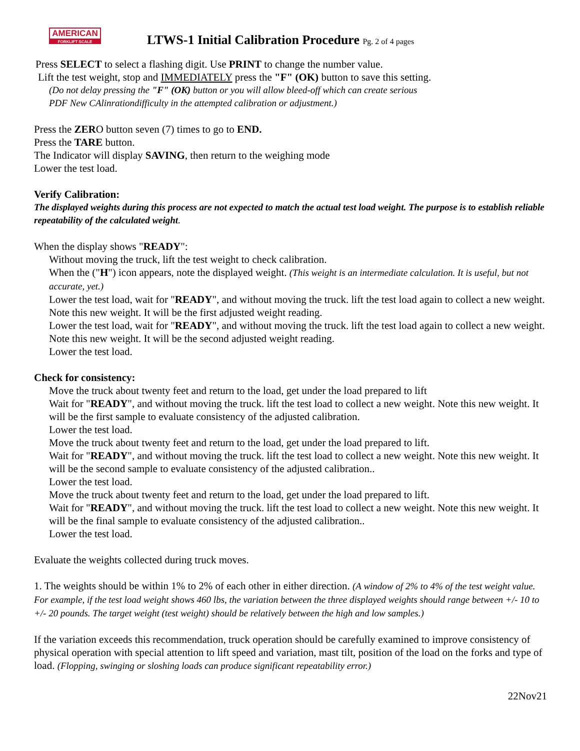AMERICAN
FORKLIFT SCALE
LTWS-1 Initial Calibration Procedure Pg. 2 of 4 pages
Press SELECT to select a flashing digit. Use PRINT to change the number value.
Lift the test weight, stop and IMMEDIATELY press the "F" (OK) button to save this setting.
(Do not delay pressing the "F" (OK) button or you will allow bleed-off which can create serious
PDF New CAlinrationdifficulty in the attempted calibration or adjustment.)
Press the ZERO button seven (7) times to go to END.
Press the TARE button.
The Indicator will display SAVING, then return to the weighing mode
Lower the test load.
Verify Calibration:
The displayed weights during this process are not expected to match the actual test load weight. The purpose is to establish reliable repeatability of the calculated weight.
When the display shows "READY":
Without moving the truck, lift the test weight to check calibration.
When the ("H") icon appears, note the displayed weight. (This weight is an intermediate calculation. It is useful, but not accurate, yet.)
Lower the test load, wait for "READY", and without moving the truck. lift the test load again to collect a new weight. Note this new weight. It will be the first adjusted weight reading.
Lower the test load, wait for "READY", and without moving the truck. lift the test load again to collect a new weight. Note this new weight. It will be the second adjusted weight reading.
Lower the test load.
Check for consistency:
Move the truck about twenty feet and return to the load, get under the load prepared to lift
Wait for "READY", and without moving the truck. lift the test load to collect a new weight. Note this new weight. It will be the first sample to evaluate consistency of the adjusted calibration.
Lower the test load.
Move the truck about twenty feet and return to the load, get under the load prepared to lift.
Wait for "READY", and without moving the truck. lift the test load to collect a new weight. Note this new weight. It will be the second sample to evaluate consistency of the adjusted calibration..
Lower the test load.
Move the truck about twenty feet and return to the load, get under the load prepared to lift.
Wait for "READY", and without moving the truck. lift the test load to collect a new weight. Note this new weight. It will be the final sample to evaluate consistency of the adjusted calibration..
Lower the test load.
Evaluate the weights collected during truck moves.
1. The weights should be within 1% to 2% of each other in either direction. (A window of 2% to 4% of the test weight value. For example, if the test load weight shows 460 lbs, the variation between the three displayed weights should range between +/- 10 to +/- 20 pounds. The target weight (test weight) should be relatively between the high and low samples.)
If the variation exceeds this recommendation, truck operation should be carefully examined to improve consistency of physical operation with special attention to lift speed and variation, mast tilt, position of the load on the forks and type of load. (Flopping, swinging or sloshing loads can produce significant repeatability error.)
22Nov21